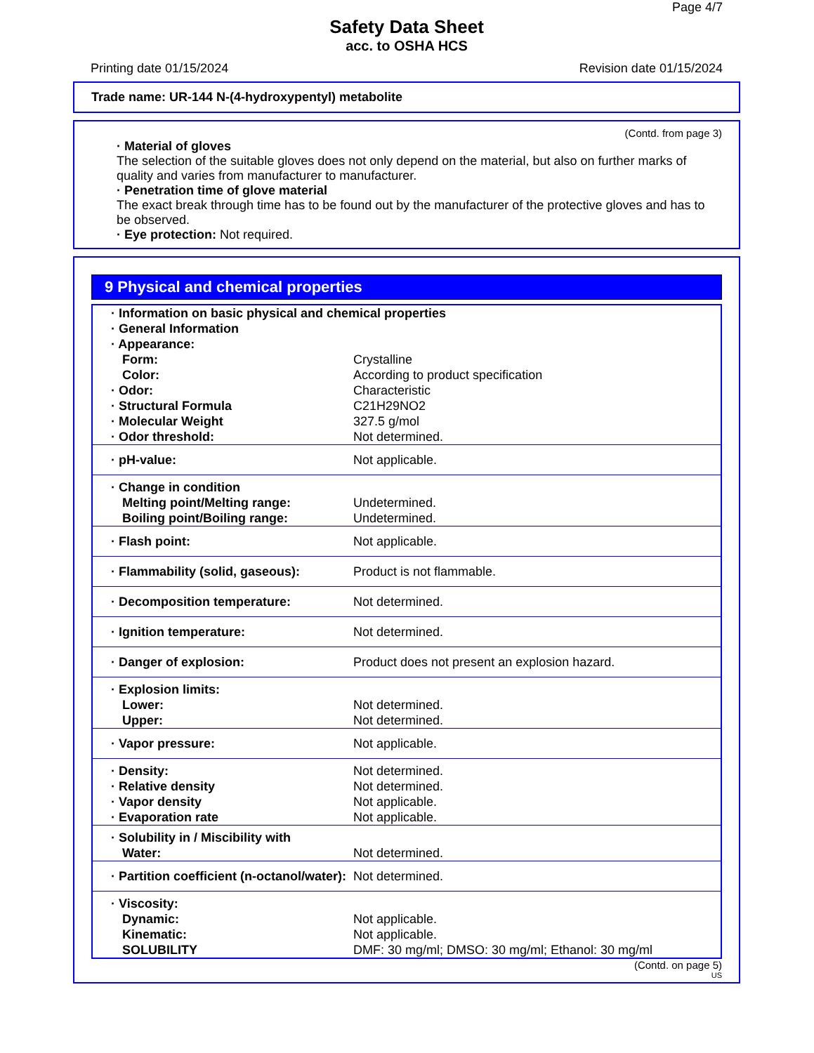Page 4/7
Safety Data Sheet
acc. to OSHA HCS
Printing date 01/15/2024 Revision date 01/15/2024
Trade name: UR-144 N-(4-hydroxypentyl) metabolite
(Contd. from page 3)
· Material of gloves
The selection of the suitable gloves does not only depend on the material, but also on further marks of quality and varies from manufacturer to manufacturer.
· Penetration time of glove material
The exact break through time has to be found out by the manufacturer of the protective gloves and has to be observed.
· Eye protection: Not required.
9 Physical and chemical properties
| · Information on basic physical and chemical properties · General Information · Appearance: | |
| Form: | Crystalline |
| Color: | According to product specification |
| · Odor: | Characteristic |
| · Structural Formula | C21H29NO2 |
| · Molecular Weight | 327.5 g/mol |
| · Odor threshold: | Not determined. |
| · pH-value: | Not applicable. |
| · Change in condition | |
| Melting point/Melting range: | Undetermined. |
| Boiling point/Boiling range: | Undetermined. |
| · Flash point: | Not applicable. |
| · Flammability (solid, gaseous): | Product is not flammable. |
| · Decomposition temperature: | Not determined. |
| · Ignition temperature: | Not determined. |
| · Danger of explosion: | Product does not present an explosion hazard. |
| · Explosion limits: | |
| Lower: | Not determined. |
| Upper: | Not determined. |
| · Vapor pressure: | Not applicable. |
| · Density: | Not determined. |
| · Relative density | Not determined. |
| · Vapor density | Not applicable. |
| · Evaporation rate | Not applicable. |
| · Solubility in / Miscibility with | |
| Water: | Not determined. |
| · Partition coefficient (n-octanol/water): | Not determined. |
| · Viscosity: | |
| Dynamic: | Not applicable. |
| Kinematic: | Not applicable. |
| SOLUBILITY | DMF: 30 mg/ml; DMSO: 30 mg/ml; Ethanol: 30 mg/ml |
(Contd. on page 5)
US